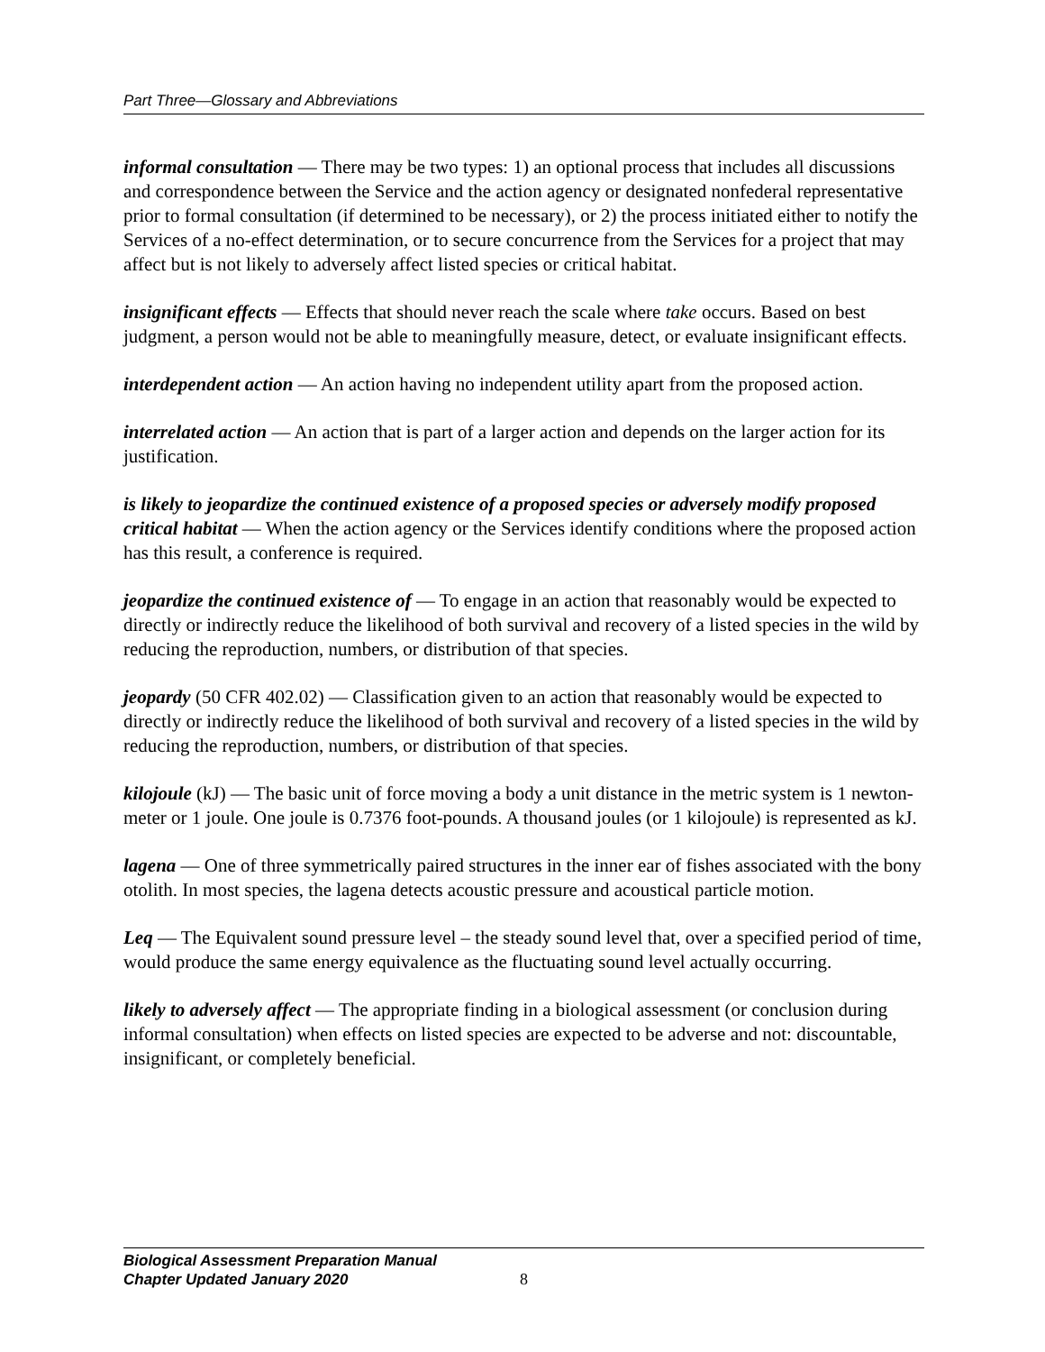Part Three—Glossary and Abbreviations
informal consultation — There may be two types: 1) an optional process that includes all discussions and correspondence between the Service and the action agency or designated nonfederal representative prior to formal consultation (if determined to be necessary), or 2) the process initiated either to notify the Services of a no-effect determination, or to secure concurrence from the Services for a project that may affect but is not likely to adversely affect listed species or critical habitat.
insignificant effects — Effects that should never reach the scale where take occurs. Based on best judgment, a person would not be able to meaningfully measure, detect, or evaluate insignificant effects.
interdependent action — An action having no independent utility apart from the proposed action.
interrelated action — An action that is part of a larger action and depends on the larger action for its justification.
is likely to jeopardize the continued existence of a proposed species or adversely modify proposed critical habitat — When the action agency or the Services identify conditions where the proposed action has this result, a conference is required.
jeopardize the continued existence of — To engage in an action that reasonably would be expected to directly or indirectly reduce the likelihood of both survival and recovery of a listed species in the wild by reducing the reproduction, numbers, or distribution of that species.
jeopardy (50 CFR 402.02) — Classification given to an action that reasonably would be expected to directly or indirectly reduce the likelihood of both survival and recovery of a listed species in the wild by reducing the reproduction, numbers, or distribution of that species.
kilojoule (kJ) — The basic unit of force moving a body a unit distance in the metric system is 1 newton-meter or 1 joule. One joule is 0.7376 foot-pounds. A thousand joules (or 1 kilojoule) is represented as kJ.
lagena — One of three symmetrically paired structures in the inner ear of fishes associated with the bony otolith. In most species, the lagena detects acoustic pressure and acoustical particle motion.
Leq — The Equivalent sound pressure level – the steady sound level that, over a specified period of time, would produce the same energy equivalence as the fluctuating sound level actually occurring.
likely to adversely affect — The appropriate finding in a biological assessment (or conclusion during informal consultation) when effects on listed species are expected to be adverse and not: discountable, insignificant, or completely beneficial.
Biological Assessment Preparation Manual
Chapter Updated January 2020
8